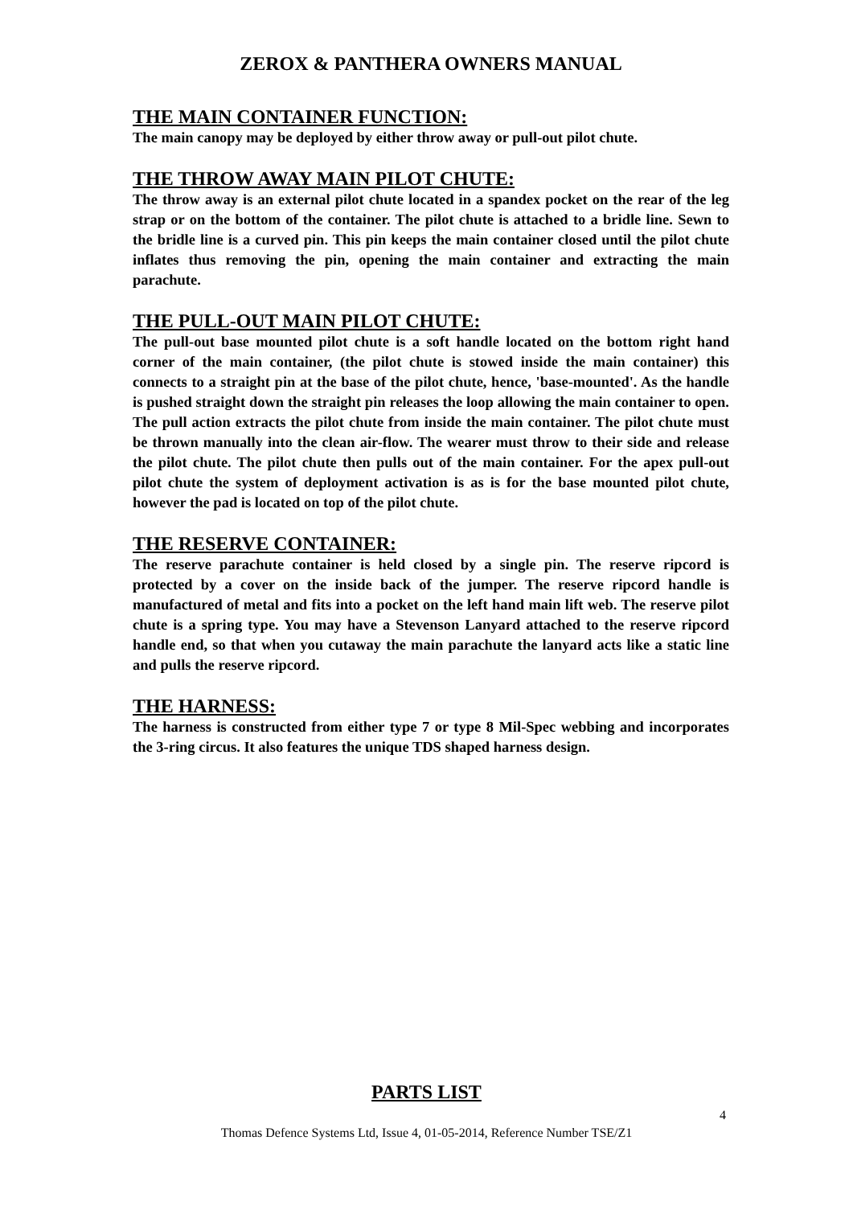ZEROX & PANTHERA OWNERS MANUAL
THE MAIN CONTAINER FUNCTION:
The main canopy may be deployed by either throw away or pull-out pilot chute.
THE THROW AWAY MAIN PILOT CHUTE:
The throw away is an external pilot chute located in a spandex pocket on the rear of the leg strap or on the bottom of the container. The pilot chute is attached to a bridle line. Sewn to the bridle line is a curved pin. This pin keeps the main container closed until the pilot chute inflates thus removing the pin, opening the main container and extracting the main parachute.
THE PULL-OUT MAIN PILOT CHUTE:
The pull-out base mounted pilot chute is a soft handle located on the bottom right hand corner of the main container, (the pilot chute is stowed inside the main container) this connects to a straight pin at the base of the pilot chute, hence, 'base-mounted'. As the handle is pushed straight down the straight pin releases the loop allowing the main container to open. The pull action extracts the pilot chute from inside the main container. The pilot chute must be thrown manually into the clean air-flow. The wearer must throw to their side and release the pilot chute. The pilot chute then pulls out of the main container. For the apex pull-out pilot chute the system of deployment activation is as is for the base mounted pilot chute, however the pad is located on top of the pilot chute.
THE RESERVE CONTAINER:
The reserve parachute container is held closed by a single pin. The reserve ripcord is protected by a cover on the inside back of the jumper. The reserve ripcord handle is manufactured of metal and fits into a pocket on the left hand main lift web. The reserve pilot chute is a spring type. You may have a Stevenson Lanyard attached to the reserve ripcord handle end, so that when you cutaway the main parachute the lanyard acts like a static line and pulls the reserve ripcord.
THE HARNESS:
The harness is constructed from either type 7 or type 8 Mil-Spec webbing and incorporates the 3-ring circus. It also features the unique TDS shaped harness design.
PARTS LIST
4
Thomas Defence Systems Ltd, Issue 4, 01-05-2014, Reference Number TSE/Z1